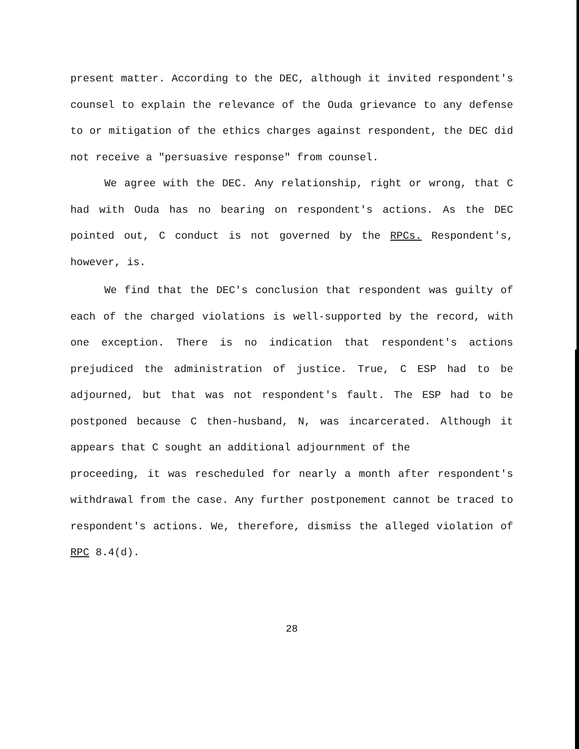present matter. According to the DEC, although it invited respondent's counsel to explain the relevance of the Ouda grievance to any defense to or mitigation of the ethics charges against respondent, the DEC did not receive a "persuasive response" from counsel.
We agree with the DEC. Any relationship, right or wrong, that C had with Ouda has no bearing on respondent's actions. As the DEC pointed out, C conduct is not governed by the RPCs. Respondent's, however, is.
We find that the DEC's conclusion that respondent was guilty of each of the charged violations is well-supported by the record, with one exception. There is no indication that respondent's actions prejudiced the administration of justice. True, C ESP had to be adjourned, but that was not respondent's fault. The ESP had to be postponed because C then-husband, N, was incarcerated. Although it appears that C sought an additional adjournment of the
proceeding, it was rescheduled for nearly a month after respondent's withdrawal from the case. Any further postponement cannot be traced to respondent's actions. We, therefore, dismiss the alleged violation of RPC 8.4(d).
28